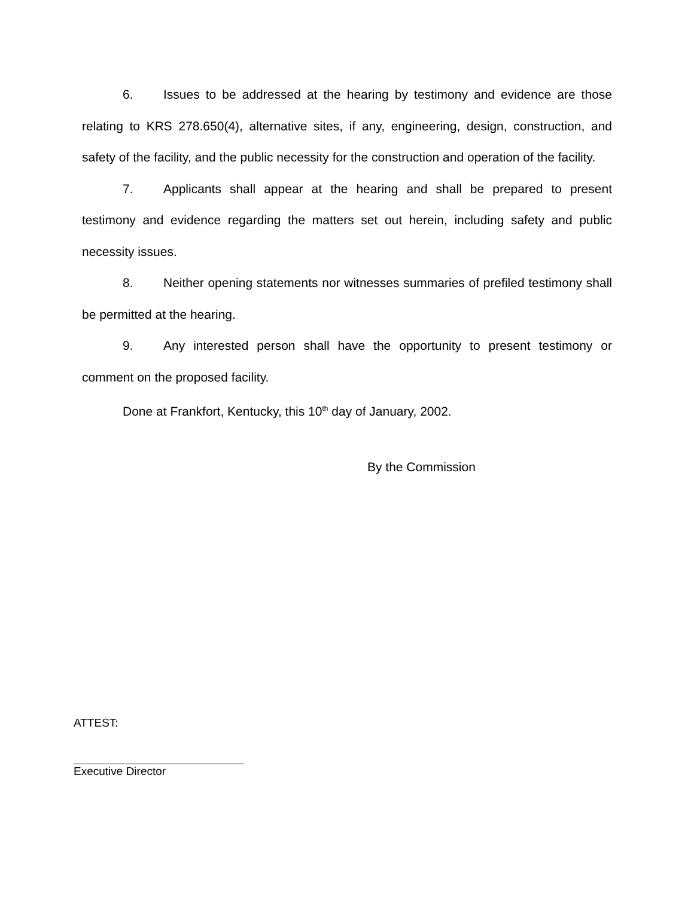6. Issues to be addressed at the hearing by testimony and evidence are those relating to KRS 278.650(4), alternative sites, if any, engineering, design, construction, and safety of the facility, and the public necessity for the construction and operation of the facility.
7. Applicants shall appear at the hearing and shall be prepared to present testimony and evidence regarding the matters set out herein, including safety and public necessity issues.
8. Neither opening statements nor witnesses summaries of prefiled testimony shall be permitted at the hearing.
9. Any interested person shall have the opportunity to present testimony or comment on the proposed facility.
Done at Frankfort, Kentucky, this 10<sup>th</sup> day of January, 2002.
By the Commission
ATTEST:
Executive Director